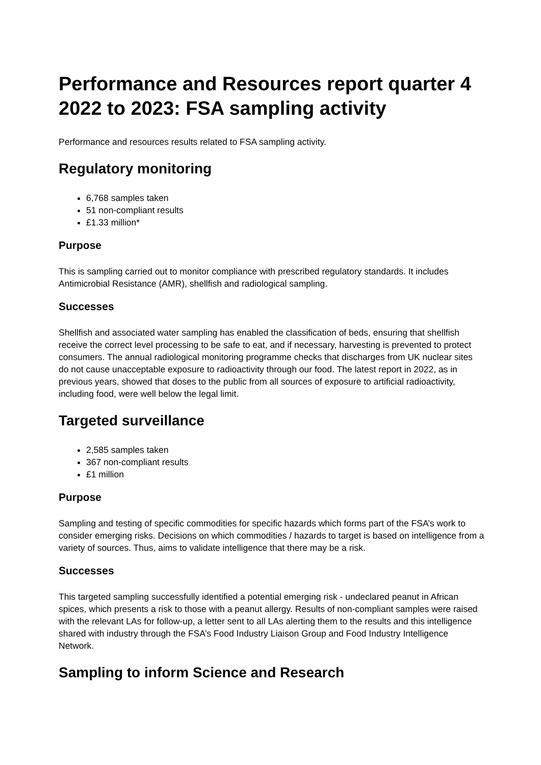Performance and Resources report quarter 4 2022 to 2023: FSA sampling activity
Performance and resources results related to FSA sampling activity.
Regulatory monitoring
6,768 samples taken
51 non-compliant results
£1.33 million*
Purpose
This is sampling carried out to monitor compliance with prescribed regulatory standards. It includes Antimicrobial Resistance (AMR), shellfish and radiological sampling.
Successes
Shellfish and associated water sampling has enabled the classification of beds, ensuring that shellfish receive the correct level processing to be safe to eat, and if necessary, harvesting is prevented to protect consumers. The annual radiological monitoring programme checks that discharges from UK nuclear sites do not cause unacceptable exposure to radioactivity through our food. The latest report in 2022, as in previous years, showed that doses to the public from all sources of exposure to artificial radioactivity, including food, were well below the legal limit.
Targeted surveillance
2,585 samples taken
367 non-compliant results
£1 million
Purpose
Sampling and testing of specific commodities for specific hazards which forms part of the FSA’s work to consider emerging risks. Decisions on which commodities / hazards to target is based on intelligence from a variety of sources. Thus, aims to validate intelligence that there may be a risk.
Successes
This targeted sampling successfully identified a potential emerging risk - undeclared peanut in African spices, which presents a risk to those with a peanut allergy. Results of non-compliant samples were raised with the relevant LAs for follow-up, a letter sent to all LAs alerting them to the results and this intelligence shared with industry through the FSA’s Food Industry Liaison Group and Food Industry Intelligence Network.
Sampling to inform Science and Research